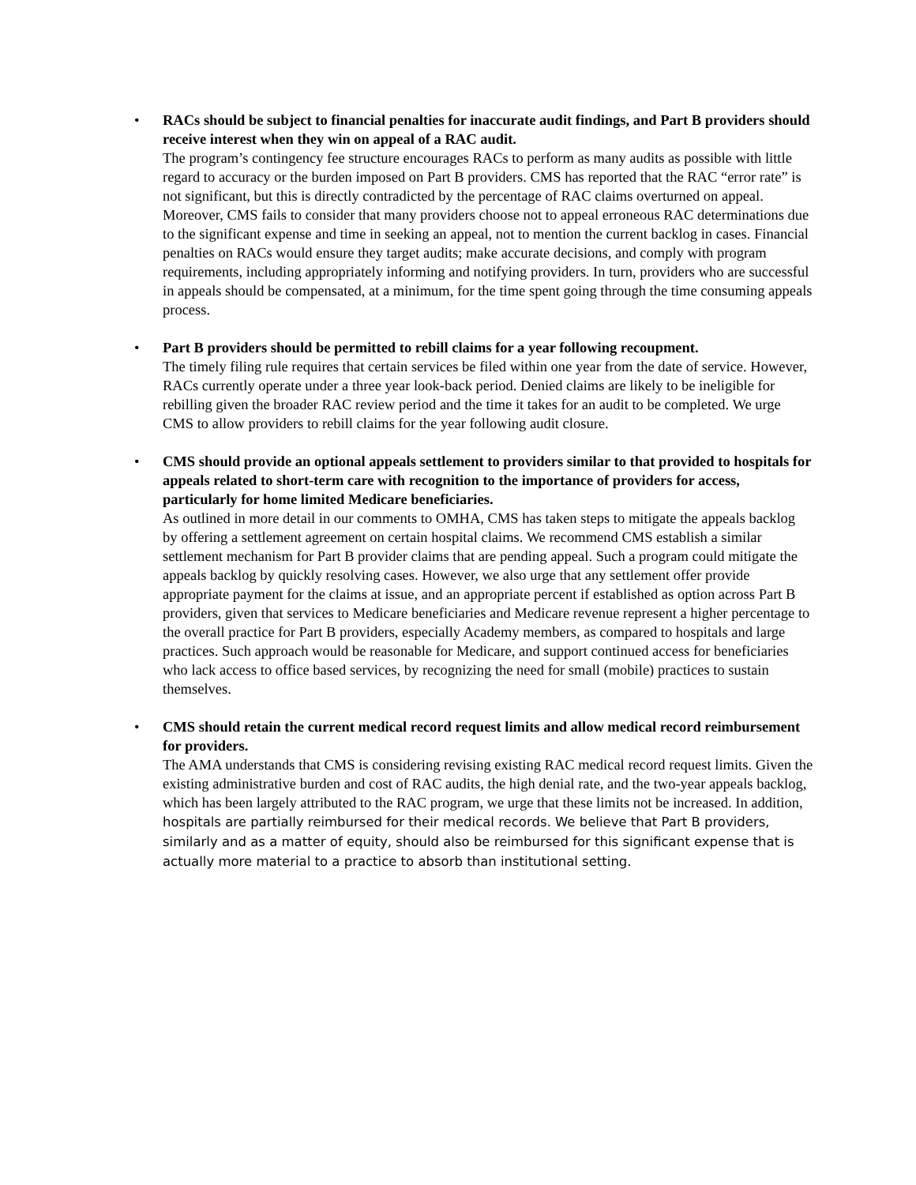• RACs should be subject to financial penalties for inaccurate audit findings, and Part B providers should receive interest when they win on appeal of a RAC audit.
The program’s contingency fee structure encourages RACs to perform as many audits as possible with little regard to accuracy or the burden imposed on Part B providers. CMS has reported that the RAC “error rate” is not significant, but this is directly contradicted by the percentage of RAC claims overturned on appeal. Moreover, CMS fails to consider that many providers choose not to appeal erroneous RAC determinations due to the significant expense and time in seeking an appeal, not to mention the current backlog in cases. Financial penalties on RACs would ensure they target audits; make accurate decisions, and comply with program requirements, including appropriately informing and notifying providers. In turn, providers who are successful in appeals should be compensated, at a minimum, for the time spent going through the time consuming appeals process.
• Part B providers should be permitted to rebill claims for a year following recoupment.
The timely filing rule requires that certain services be filed within one year from the date of service. However, RACs currently operate under a three year look-back period. Denied claims are likely to be ineligible for rebilling given the broader RAC review period and the time it takes for an audit to be completed. We urge CMS to allow providers to rebill claims for the year following audit closure.
• CMS should provide an optional appeals settlement to providers similar to that provided to hospitals for appeals related to short-term care with recognition to the importance of providers for access, particularly for home limited Medicare beneficiaries.
As outlined in more detail in our comments to OMHA, CMS has taken steps to mitigate the appeals backlog by offering a settlement agreement on certain hospital claims. We recommend CMS establish a similar settlement mechanism for Part B provider claims that are pending appeal. Such a program could mitigate the appeals backlog by quickly resolving cases. However, we also urge that any settlement offer provide appropriate payment for the claims at issue, and an appropriate percent if established as option across Part B providers, given that services to Medicare beneficiaries and Medicare revenue represent a higher percentage to the overall practice for Part B providers, especially Academy members, as compared to hospitals and large practices. Such approach would be reasonable for Medicare, and support continued access for beneficiaries who lack access to office based services, by recognizing the need for small (mobile) practices to sustain themselves.
• CMS should retain the current medical record request limits and allow medical record reimbursement for providers.
The AMA understands that CMS is considering revising existing RAC medical record request limits. Given the existing administrative burden and cost of RAC audits, the high denial rate, and the two-year appeals backlog, which has been largely attributed to the RAC program, we urge that these limits not be increased. In addition, hospitals are partially reimbursed for their medical records. We believe that Part B providers, similarly and as a matter of equity, should also be reimbursed for this significant expense that is actually more material to a practice to absorb than institutional setting.